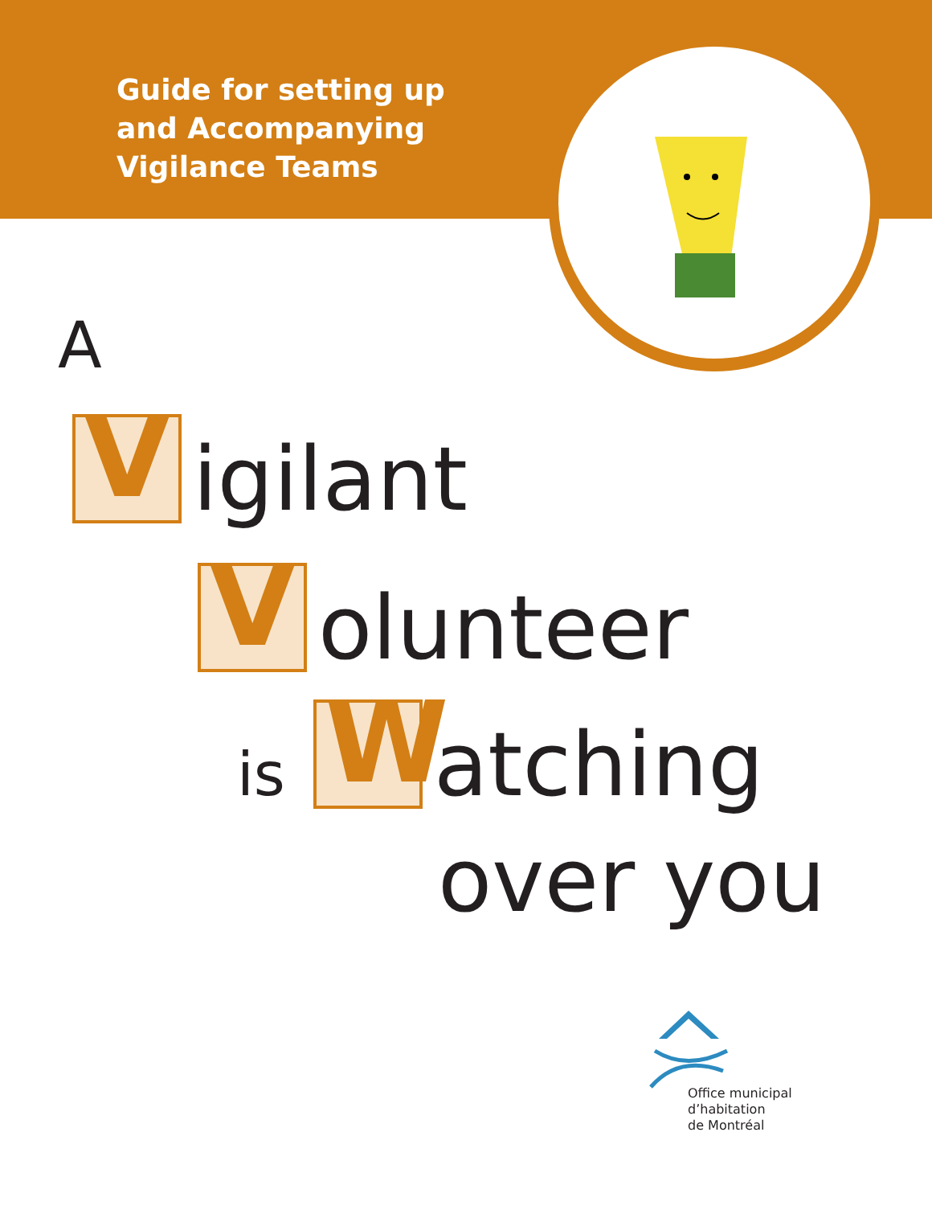Guide for setting up
and Accompanying
Vigilance Teams
A
Vigilant
Volunteer
is W atching
over you
Office municipal
d’habitation
de Montréal